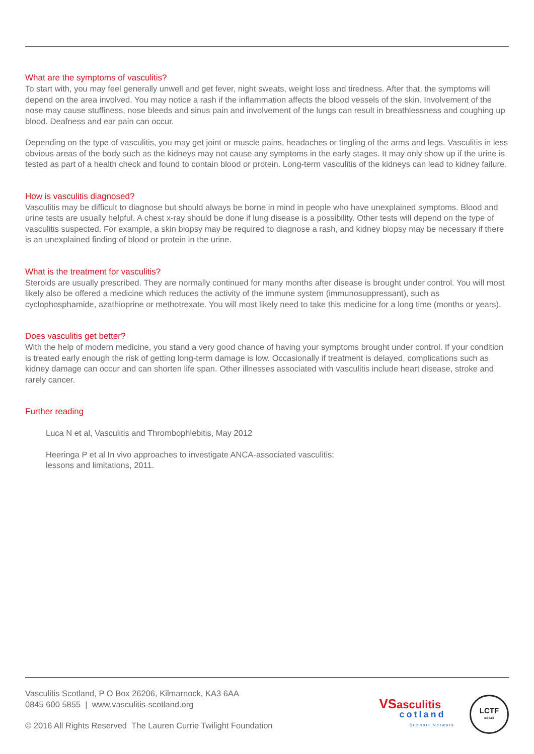What are the symptoms of vasculitis?
To start with, you may feel generally unwell and get fever, night sweats, weight loss and tiredness. After that, the symptoms will depend on the area involved. You may notice a rash if the inflammation affects the blood vessels of the skin. Involvement of the nose may cause stuffiness, nose bleeds and sinus pain and involvement of the lungs can result in breathlessness and coughing up blood. Deafness and ear pain can occur.
Depending on the type of vasculitis, you may get joint or muscle pains, headaches or tingling of the arms and legs. Vasculitis in less obvious areas of the body such as the kidneys may not cause any symptoms in the early stages. It may only show up if the urine is tested as part of a health check and found to contain blood or protein. Long-term vasculitis of the kidneys can lead to kidney failure.
How is vasculitis diagnosed?
Vasculitis may be difficult to diagnose but should always be borne in mind in people who have unexplained symptoms. Blood and urine tests are usually helpful. A chest x-ray should be done if lung disease is a possibility. Other tests will depend on the type of vasculitis suspected. For example, a skin biopsy may be required to diagnose a rash, and kidney biopsy may be necessary if there is an unexplained finding of blood or protein in the urine.
What is the treatment for vasculitis?
Steroids are usually prescribed. They are normally continued for many months after disease is brought under control. You will most likely also be offered a medicine which reduces the activity of the immune system (immunosuppressant), such as cyclophosphamide, azathioprine or methotrexate. You will most likely need to take this medicine for a long time (months or years).
Does vasculitis get better?
With the help of modern medicine, you stand a very good chance of having your symptoms brought under control. If your condition is treated early enough the risk of getting long-term damage is low. Occasionally if treatment is delayed, complications such as kidney damage can occur and can shorten life span. Other illnesses associated with vasculitis include heart disease, stroke and rarely cancer.
Further reading
Luca N et al, Vasculitis and Thrombophlebitis, May 2012
Heeringa P et al In vivo approaches to investigate ANCA-associated vasculitis:
lessons and limitations, 2011.
Vasculitis Scotland, P O Box 26206, Kilmarnock, KA3 6AA
0845 600 5855 | www.vasculitis-scotland.org
© 2016 All Rights Reserved The Lauren Currie Twilight Foundation
VS asculitis
cotland
Support Network
LCTF
EST.10